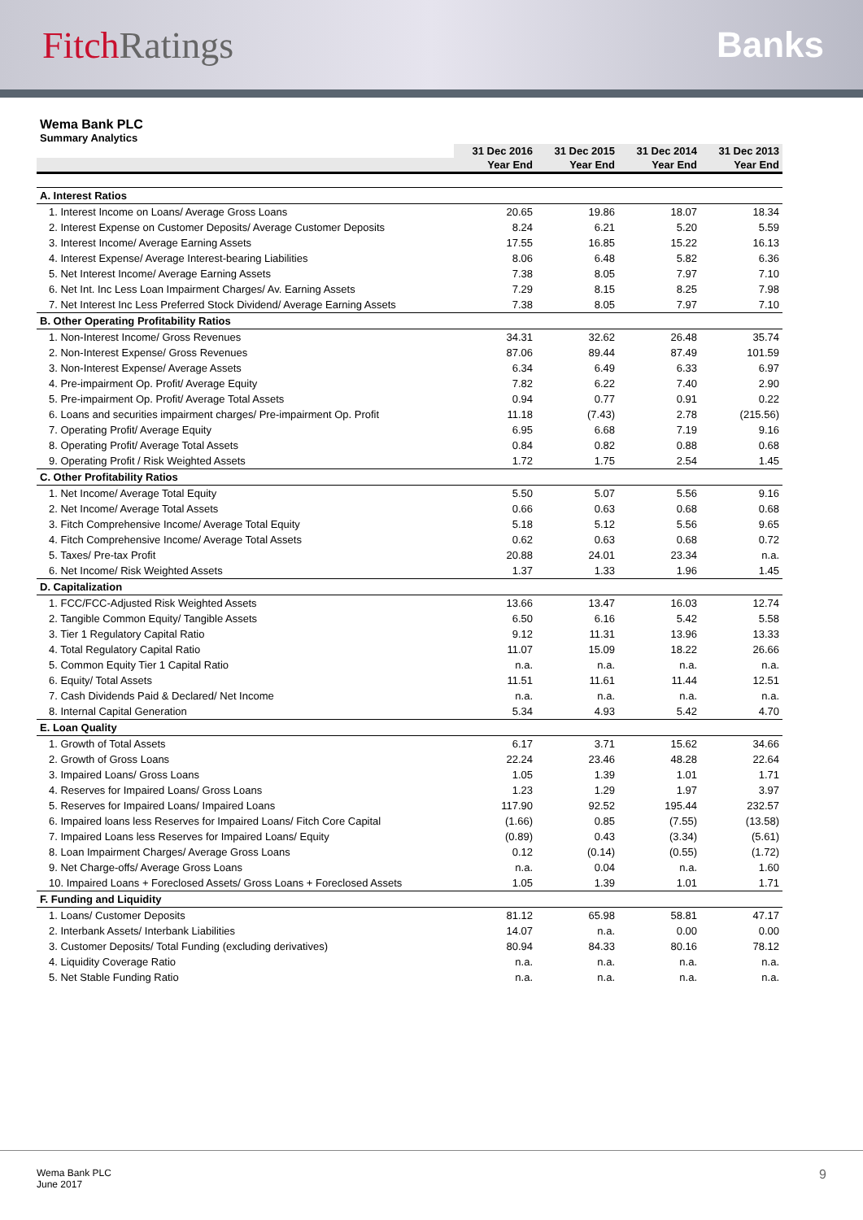Fitch Ratings Banks
Wema Bank PLC
Summary Analytics
| | 31 Dec 2016 | 31 Dec 2015 | 31 Dec 2014 | 31 Dec 2013 |
| --- | --- | --- | --- | --- |
| | Year End | Year End | Year End | Year End |
| A. Interest Ratios | | | | |
| 1. Interest Income on Loans/ Average Gross Loans | 20.65 | 19.86 | 18.07 | 18.34 |
| 2. Interest Expense on Customer Deposits/ Average Customer Deposits | 8.24 | 6.21 | 5.20 | 5.59 |
| 3. Interest Income/ Average Earning Assets | 17.55 | 16.85 | 15.22 | 16.13 |
| 4. Interest Expense/ Average Interest-bearing Liabilities | 8.06 | 6.48 | 5.82 | 6.36 |
| 5. Net Interest Income/ Average Earning Assets | 7.38 | 8.05 | 7.97 | 7.10 |
| 6. Net Int. Inc Less Loan Impairment Charges/ Av. Earning Assets | 7.29 | 8.15 | 8.25 | 7.98 |
| 7. Net Interest Inc Less Preferred Stock Dividend/ Average Earning Assets | 7.38 | 8.05 | 7.97 | 7.10 |
| B. Other Operating Profitability Ratios | | | | |
| 1. Non-Interest Income/ Gross Revenues | 34.31 | 32.62 | 26.48 | 35.74 |
| 2. Non-Interest Expense/ Gross Revenues | 87.06 | 89.44 | 87.49 | 101.59 |
| 3. Non-Interest Expense/ Average Assets | 6.34 | 6.49 | 6.33 | 6.97 |
| 4. Pre-impairment Op. Profit/ Average Equity | 7.82 | 6.22 | 7.40 | 2.90 |
| 5. Pre-impairment Op. Profit/ Average Total Assets | 0.94 | 0.77 | 0.91 | 0.22 |
| 6. Loans and securities impairment charges/ Pre-impairment Op. Profit | 11.18 | (7.43) | 2.78 | (215.56) |
| 7. Operating Profit/ Average Equity | 6.95 | 6.68 | 7.19 | 9.16 |
| 8. Operating Profit/ Average Total Assets | 0.84 | 0.82 | 0.88 | 0.68 |
| 9. Operating Profit / Risk Weighted Assets | 1.72 | 1.75 | 2.54 | 1.45 |
| C. Other Profitability Ratios | | | | |
| 1. Net Income/ Average Total Equity | 5.50 | 5.07 | 5.56 | 9.16 |
| 2. Net Income/ Average Total Assets | 0.66 | 0.63 | 0.68 | 0.68 |
| 3. Fitch Comprehensive Income/ Average Total Equity | 5.18 | 5.12 | 5.56 | 9.65 |
| 4. Fitch Comprehensive Income/ Average Total Assets | 0.62 | 0.63 | 0.68 | 0.72 |
| 5. Taxes/ Pre-tax Profit | 20.88 | 24.01 | 23.34 | n.a. |
| 6. Net Income/ Risk Weighted Assets | 1.37 | 1.33 | 1.96 | 1.45 |
| D. Capitalization | | | | |
| 1. FCC/FCC-Adjusted Risk Weighted Assets | 13.66 | 13.47 | 16.03 | 12.74 |
| 2. Tangible Common Equity/ Tangible Assets | 6.50 | 6.16 | 5.42 | 5.58 |
| 3. Tier 1 Regulatory Capital Ratio | 9.12 | 11.31 | 13.96 | 13.33 |
| 4. Total Regulatory Capital Ratio | 11.07 | 15.09 | 18.22 | 26.66 |
| 5. Common Equity Tier 1 Capital Ratio | n.a. | n.a. | n.a. | n.a. |
| 6. Equity/ Total Assets | 11.51 | 11.61 | 11.44 | 12.51 |
| 7. Cash Dividends Paid & Declared/ Net Income | n.a. | n.a. | n.a. | n.a. |
| 8. Internal Capital Generation | 5.34 | 4.93 | 5.42 | 4.70 |
| E. Loan Quality | | | | |
| 1. Growth of Total Assets | 6.17 | 3.71 | 15.62 | 34.66 |
| 2. Growth of Gross Loans | 22.24 | 23.46 | 48.28 | 22.64 |
| 3. Impaired Loans/ Gross Loans | 1.05 | 1.39 | 1.01 | 1.71 |
| 4. Reserves for Impaired Loans/ Gross Loans | 1.23 | 1.29 | 1.97 | 3.97 |
| 5. Reserves for Impaired Loans/ Impaired Loans | 117.90 | 92.52 | 195.44 | 232.57 |
| 6. Impaired loans less Reserves for Impaired Loans/ Fitch Core Capital | (1.66) | 0.85 | (7.55) | (13.58) |
| 7. Impaired Loans less Reserves for Impaired Loans/ Equity | (0.89) | 0.43 | (3.34) | (5.61) |
| 8. Loan Impairment Charges/ Average Gross Loans | 0.12 | (0.14) | (0.55) | (1.72) |
| 9. Net Charge-offs/ Average Gross Loans | n.a. | 0.04 | n.a. | 1.60 |
| 10. Impaired Loans + Foreclosed Assets/ Gross Loans + Foreclosed Assets | 1.05 | 1.39 | 1.01 | 1.71 |
| F. Funding and Liquidity | | | | |
| 1. Loans/ Customer Deposits | 81.12 | 65.98 | 58.81 | 47.17 |
| 2. Interbank Assets/ Interbank Liabilities | 14.07 | n.a. | 0.00 | 0.00 |
| 3. Customer Deposits/ Total Funding (excluding derivatives) | 80.94 | 84.33 | 80.16 | 78.12 |
| 4. Liquidity Coverage Ratio | n.a. | n.a. | n.a. | n.a. |
| 5. Net Stable Funding Ratio | n.a. | n.a. | n.a. | n.a. |
Wema Bank PLC
June 2017
9